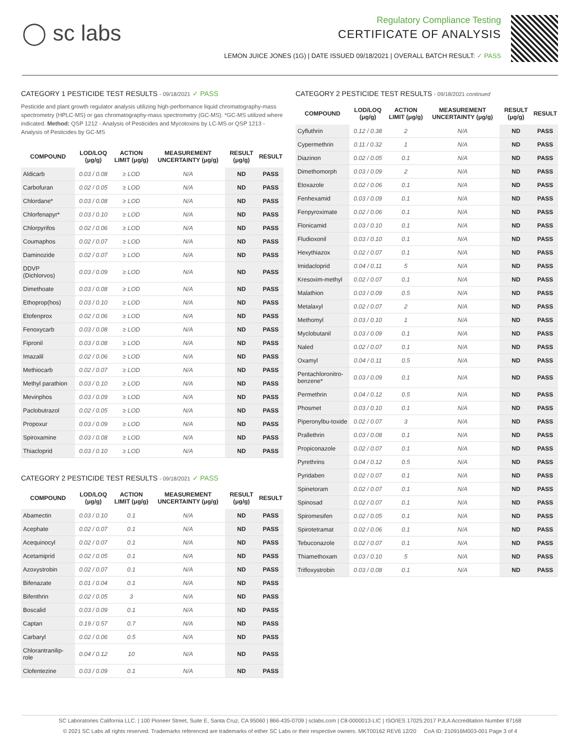◯ sc labs
Regulatory Compliance Testing
CERTIFICATE OF ANALYSIS
LEMON JUICE JONES (1G) | DATE ISSUED 09/18/2021 | OVERALL BATCH RESULT: ✓ PASS
CATEGORY 1 PESTICIDE TEST RESULTS - 09/18/2021 ✓ PASS
Pesticide and plant growth regulator analysis utilizing high-performance liquid chromatography-mass spectrometry (HPLC-MS) or gas chromatography-mass spectrometry (GC-MS). *GC-MS utilized where indicated. Method: QSP 1212 - Analysis of Pesticides and Mycotoxins by LC-MS or QSP 1213 - Analysis of Pesticides by GC-MS
| COMPOUND | LOD/LOQ (μg/g) | ACTION LIMIT (μg/g) | MEASUREMENT UNCERTAINTY (μg/g) | RESULT (μg/g) | RESULT |
| --- | --- | --- | --- | --- | --- |
| Aldicarb | 0.03 / 0.08 | ≥ LOD | N/A | ND | PASS |
| Carbofuran | 0.02 / 0.05 | ≥ LOD | N/A | ND | PASS |
| Chlordane* | 0.03 / 0.08 | ≥ LOD | N/A | ND | PASS |
| Chlorfenapyr* | 0.03 / 0.10 | ≥ LOD | N/A | ND | PASS |
| Chlorpyrifos | 0.02 / 0.06 | ≥ LOD | N/A | ND | PASS |
| Coumaphos | 0.02 / 0.07 | ≥ LOD | N/A | ND | PASS |
| Daminozide | 0.02 / 0.07 | ≥ LOD | N/A | ND | PASS |
| DDVP (Dichlorvos) | 0.03 / 0.09 | ≥ LOD | N/A | ND | PASS |
| Dimethoate | 0.03 / 0.08 | ≥ LOD | N/A | ND | PASS |
| Ethoprop(hos) | 0.03 / 0.10 | ≥ LOD | N/A | ND | PASS |
| Etofenprox | 0.02 / 0.06 | ≥ LOD | N/A | ND | PASS |
| Fenoxycarb | 0.03 / 0.08 | ≥ LOD | N/A | ND | PASS |
| Fipronil | 0.03 / 0.08 | ≥ LOD | N/A | ND | PASS |
| Imazalil | 0.02 / 0.06 | ≥ LOD | N/A | ND | PASS |
| Methiocarb | 0.02 / 0.07 | ≥ LOD | N/A | ND | PASS |
| Methyl parathion | 0.03 / 0.10 | ≥ LOD | N/A | ND | PASS |
| Mevinphos | 0.03 / 0.09 | ≥ LOD | N/A | ND | PASS |
| Paclobutrazol | 0.02 / 0.05 | ≥ LOD | N/A | ND | PASS |
| Propoxur | 0.03 / 0.09 | ≥ LOD | N/A | ND | PASS |
| Spiroxamine | 0.03 / 0.08 | ≥ LOD | N/A | ND | PASS |
| Thiacloprid | 0.03 / 0.10 | ≥ LOD | N/A | ND | PASS |
CATEGORY 2 PESTICIDE TEST RESULTS - 09/18/2021 ✓ PASS
| COMPOUND | LOD/LOQ (μg/g) | ACTION LIMIT (μg/g) | MEASUREMENT UNCERTAINTY (μg/g) | RESULT (μg/g) | RESULT |
| --- | --- | --- | --- | --- | --- |
| Abamectin | 0.03 / 0.10 | 0.1 | N/A | ND | PASS |
| Acephate | 0.02 / 0.07 | 0.1 | N/A | ND | PASS |
| Acequinocyl | 0.02 / 0.07 | 0.1 | N/A | ND | PASS |
| Acetamiprid | 0.02 / 0.05 | 0.1 | N/A | ND | PASS |
| Azoxystrobin | 0.02 / 0.07 | 0.1 | N/A | ND | PASS |
| Bifenazate | 0.01 / 0.04 | 0.1 | N/A | ND | PASS |
| Bifenthrin | 0.02 / 0.05 | 3 | N/A | ND | PASS |
| Boscalid | 0.03 / 0.09 | 0.1 | N/A | ND | PASS |
| Captan | 0.19 / 0.57 | 0.7 | N/A | ND | PASS |
| Carbaryl | 0.02 / 0.06 | 0.5 | N/A | ND | PASS |
| Chlorantranilip-role | 0.04 / 0.12 | 10 | N/A | ND | PASS |
| Clofentezine | 0.03 / 0.09 | 0.1 | N/A | ND | PASS |
CATEGORY 2 PESTICIDE TEST RESULTS - 09/18/2021 continued
| COMPOUND | LOD/LOQ (μg/g) | ACTION LIMIT (μg/g) | MEASUREMENT UNCERTAINTY (μg/g) | RESULT (μg/g) | RESULT |
| --- | --- | --- | --- | --- | --- |
| Cyfluthrin | 0.12 / 0.38 | 2 | N/A | ND | PASS |
| Cypermethrin | 0.11 / 0.32 | 1 | N/A | ND | PASS |
| Diazinon | 0.02 / 0.05 | 0.1 | N/A | ND | PASS |
| Dimethomorph | 0.03 / 0.09 | 2 | N/A | ND | PASS |
| Etoxazole | 0.02 / 0.06 | 0.1 | N/A | ND | PASS |
| Fenhexamid | 0.03 / 0.09 | 0.1 | N/A | ND | PASS |
| Fenpyroximate | 0.02 / 0.06 | 0.1 | N/A | ND | PASS |
| Flonicamid | 0.03 / 0.10 | 0.1 | N/A | ND | PASS |
| Fludioxonil | 0.03 / 0.10 | 0.1 | N/A | ND | PASS |
| Hexythiazox | 0.02 / 0.07 | 0.1 | N/A | ND | PASS |
| Imidacloprid | 0.04 / 0.11 | 5 | N/A | ND | PASS |
| Kresoxim-methyl | 0.02 / 0.07 | 0.1 | N/A | ND | PASS |
| Malathion | 0.03 / 0.09 | 0.5 | N/A | ND | PASS |
| Metalaxyl | 0.02 / 0.07 | 2 | N/A | ND | PASS |
| Methomyl | 0.03 / 0.10 | 1 | N/A | ND | PASS |
| Myclobutanil | 0.03 / 0.09 | 0.1 | N/A | ND | PASS |
| Naled | 0.02 / 0.07 | 0.1 | N/A | ND | PASS |
| Oxamyl | 0.04 / 0.11 | 0.5 | N/A | ND | PASS |
| Pentachloronitro-benzene* | 0.03 / 0.09 | 0.1 | N/A | ND | PASS |
| Permethrin | 0.04 / 0.12 | 0.5 | N/A | ND | PASS |
| Phosmet | 0.03 / 0.10 | 0.1 | N/A | ND | PASS |
| Piperonylbu-toxide | 0.02 / 0.07 | 3 | N/A | ND | PASS |
| Prallethrin | 0.03 / 0.08 | 0.1 | N/A | ND | PASS |
| Propiconazole | 0.02 / 0.07 | 0.1 | N/A | ND | PASS |
| Pyrethrins | 0.04 / 0.12 | 0.5 | N/A | ND | PASS |
| Pyridaben | 0.02 / 0.07 | 0.1 | N/A | ND | PASS |
| Spinetoram | 0.02 / 0.07 | 0.1 | N/A | ND | PASS |
| Spinosad | 0.02 / 0.07 | 0.1 | N/A | ND | PASS |
| Spiromesifen | 0.02 / 0.05 | 0.1 | N/A | ND | PASS |
| Spirotetramat | 0.02 / 0.06 | 0.1 | N/A | ND | PASS |
| Tebuconazole | 0.02 / 0.07 | 0.1 | N/A | ND | PASS |
| Thiamethoxam | 0.03 / 0.10 | 5 | N/A | ND | PASS |
| Trifloxystrobin | 0.03 / 0.08 | 0.1 | N/A | ND | PASS |
SC Laboratories California LLC. | 100 Pioneer Street, Suite E, Santa Cruz, CA 95060 | 866-435-0709 | sclabs.com | C8-0000013-LIC | ISO/IES 17025:2017 PJLA Accreditation Number 87168
© 2021 SC Labs all rights reserved. Trademarks referenced are trademarks of either SC Labs or their respective owners. MKT00162 REV6 12/20 CoA ID: 210916M003-001 Page 3 of 4